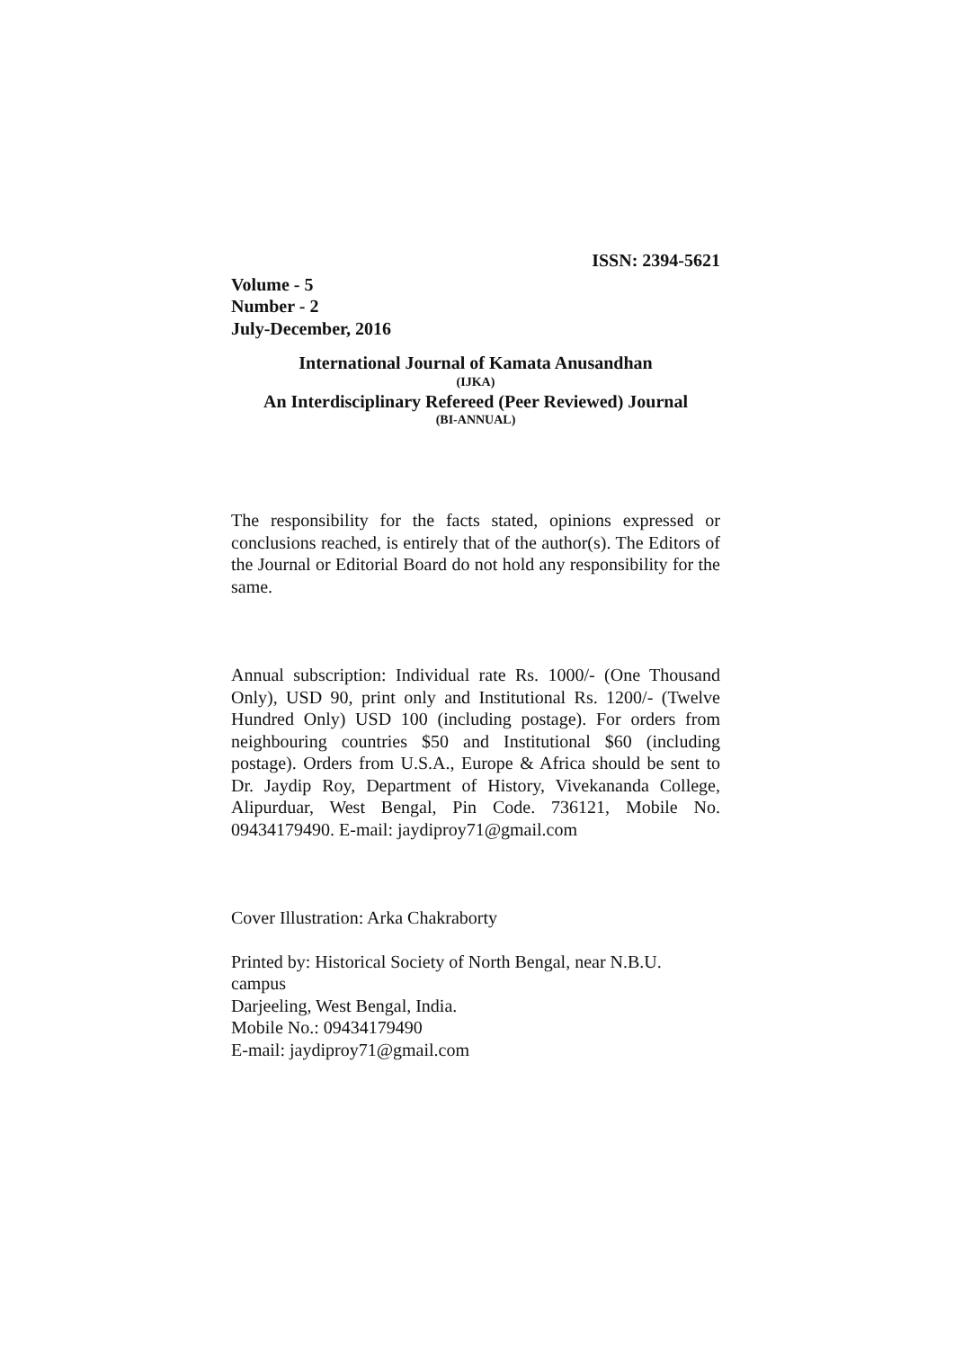ISSN: 2394-5621
Volume - 5
Number - 2
July-December, 2016
International Journal of Kamata Anusandhan
(IJKA)
An Interdisciplinary Refereed (Peer Reviewed) Journal
(BI-ANNUAL)
The responsibility for the facts stated, opinions expressed or conclusions reached, is entirely that of the author(s). The Editors of the Journal or Editorial Board do not hold any responsibility for the same.
Annual subscription: Individual rate Rs. 1000/- (One Thousand Only), USD 90, print only and Institutional Rs. 1200/- (Twelve Hundred Only) USD 100 (including postage). For orders from neighbouring countries $50 and Institutional $60 (including postage). Orders from U.S.A., Europe & Africa should be sent to Dr. Jaydip Roy, Department of History, Vivekananda College, Alipurduar, West Bengal, Pin Code. 736121, Mobile No. 09434179490. E-mail: jaydiproy71@gmail.com
Cover Illustration: Arka Chakraborty
Printed by: Historical Society of North Bengal, near N.B.U.
campus
Darjeeling, West Bengal, India.
Mobile No.: 09434179490
E-mail: jaydiproy71@gmail.com